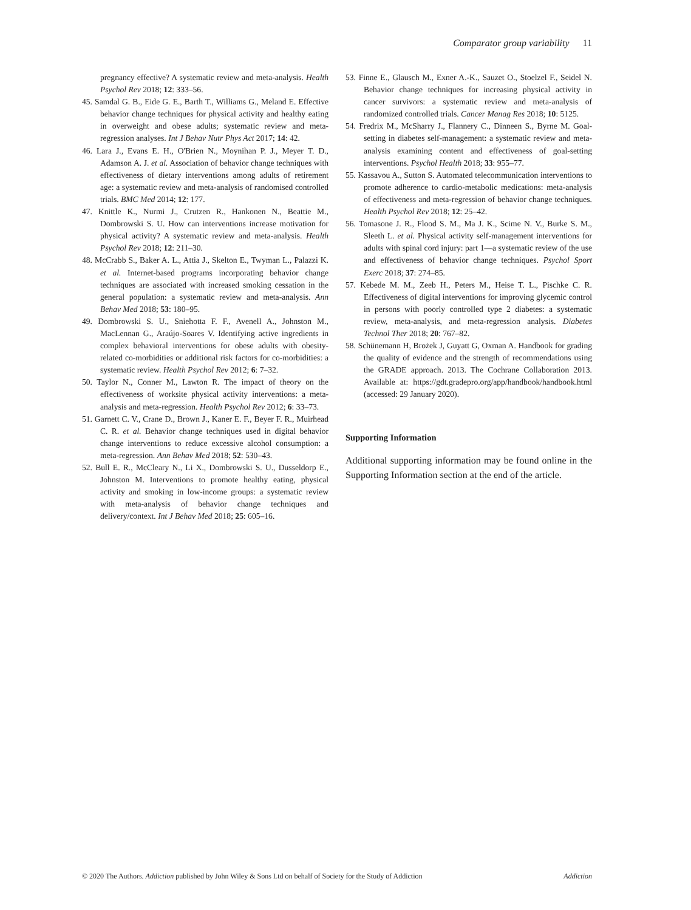Comparator group variability 11
pregnancy effective? A systematic review and meta-analysis. Health Psychol Rev 2018; 12: 333–56.
45. Samdal G. B., Eide G. E., Barth T., Williams G., Meland E. Effective behavior change techniques for physical activity and healthy eating in overweight and obese adults; systematic review and meta-regression analyses. Int J Behav Nutr Phys Act 2017; 14: 42.
46. Lara J., Evans E. H., O'Brien N., Moynihan P. J., Meyer T. D., Adamson A. J. et al. Association of behavior change techniques with effectiveness of dietary interventions among adults of retirement age: a systematic review and meta-analysis of randomised controlled trials. BMC Med 2014; 12: 177.
47. Knittle K., Nurmi J., Crutzen R., Hankonen N., Beattie M., Dombrowski S. U. How can interventions increase motivation for physical activity? A systematic review and meta-analysis. Health Psychol Rev 2018; 12: 211–30.
48. McCrabb S., Baker A. L., Attia J., Skelton E., Twyman L., Palazzi K. et al. Internet-based programs incorporating behavior change techniques are associated with increased smoking cessation in the general population: a systematic review and meta-analysis. Ann Behav Med 2018; 53: 180–95.
49. Dombrowski S. U., Sniehotta F. F., Avenell A., Johnston M., MacLennan G., Araújo-Soares V. Identifying active ingredients in complex behavioral interventions for obese adults with obesity-related co-morbidities or additional risk factors for co-morbidities: a systematic review. Health Psychol Rev 2012; 6: 7–32.
50. Taylor N., Conner M., Lawton R. The impact of theory on the effectiveness of worksite physical activity interventions: a meta-analysis and meta-regression. Health Psychol Rev 2012; 6: 33–73.
51. Garnett C. V., Crane D., Brown J., Kaner E. F., Beyer F. R., Muirhead C. R. et al. Behavior change techniques used in digital behavior change interventions to reduce excessive alcohol consumption: a meta-regression. Ann Behav Med 2018; 52: 530–43.
52. Bull E. R., McCleary N., Li X., Dombrowski S. U., Dusseldorp E., Johnston M. Interventions to promote healthy eating, physical activity and smoking in low-income groups: a systematic review with meta-analysis of behavior change techniques and delivery/context. Int J Behav Med 2018; 25: 605–16.
53. Finne E., Glausch M., Exner A.-K., Sauzet O., Stoelzel F., Seidel N. Behavior change techniques for increasing physical activity in cancer survivors: a systematic review and meta-analysis of randomized controlled trials. Cancer Manag Res 2018; 10: 5125.
54. Fredrix M., McSharry J., Flannery C., Dinneen S., Byrne M. Goal-setting in diabetes self-management: a systematic review and meta-analysis examining content and effectiveness of goal-setting interventions. Psychol Health 2018; 33: 955–77.
55. Kassavou A., Sutton S. Automated telecommunication interventions to promote adherence to cardio-metabolic medications: meta-analysis of effectiveness and meta-regression of behavior change techniques. Health Psychol Rev 2018; 12: 25–42.
56. Tomasone J. R., Flood S. M., Ma J. K., Scime N. V., Burke S. M., Sleeth L. et al. Physical activity self-management interventions for adults with spinal cord injury: part 1—a systematic review of the use and effectiveness of behavior change techniques. Psychol Sport Exerc 2018; 37: 274–85.
57. Kebede M. M., Zeeb H., Peters M., Heise T. L., Pischke C. R. Effectiveness of digital interventions for improving glycemic control in persons with poorly controlled type 2 diabetes: a systematic review, meta-analysis, and meta-regression analysis. Diabetes Technol Ther 2018; 20: 767–82.
58. Schünemann H, Brożek J, Guyatt G, Oxman A. Handbook for grading the quality of evidence and the strength of recommendations using the GRADE approach. 2013. The Cochrane Collaboration 2013. Available at: https://gdt.gradepro.org/app/handbook/handbook.html (accessed: 29 January 2020).
Supporting Information
Additional supporting information may be found online in the Supporting Information section at the end of the article.
© 2020 The Authors. Addiction published by John Wiley & Sons Ltd on behalf of Society for the Study of Addiction Addiction